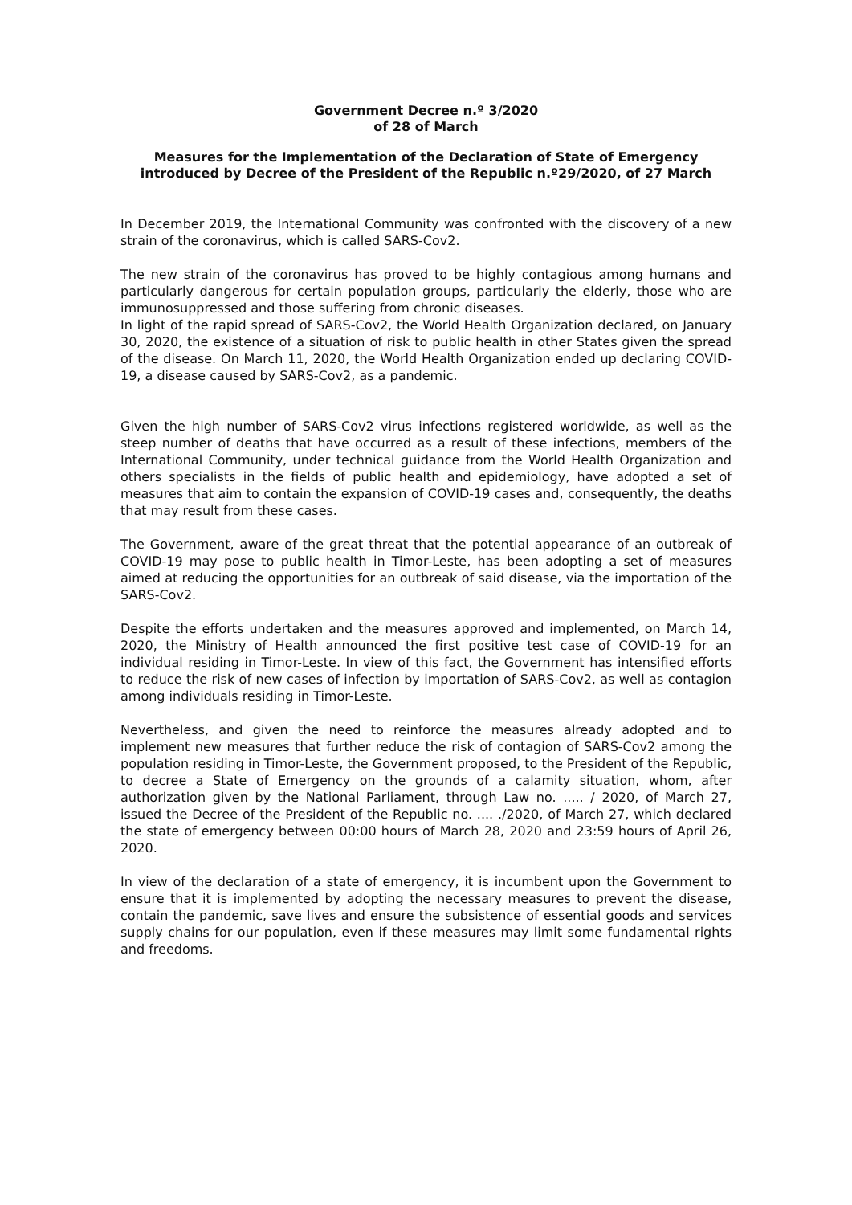Government Decree n.º 3/2020
of 28 of March
Measures for the Implementation of the Declaration of State of Emergency introduced by Decree of the President of the Republic n.º29/2020, of 27 March
In December 2019, the International Community was confronted with the discovery of a new strain of the coronavirus, which is called SARS-Cov2.
The new strain of the coronavirus has proved to be highly contagious among humans and particularly dangerous for certain population groups, particularly the elderly, those who are immunosuppressed and those suffering from chronic diseases.
In light of the rapid spread of SARS-Cov2, the World Health Organization declared, on January 30, 2020, the existence of a situation of risk to public health in other States given the spread of the disease. On March 11, 2020, the World Health Organization ended up declaring COVID-19, a disease caused by SARS-Cov2, as a pandemic.
Given the high number of SARS-Cov2 virus infections registered worldwide, as well as the steep number of deaths that have occurred as a result of these infections, members of the International Community, under technical guidance from the World Health Organization and others specialists in the fields of public health and epidemiology, have adopted a set of measures that aim to contain the expansion of COVID-19 cases and, consequently, the deaths that may result from these cases.
The Government, aware of the great threat that the potential appearance of an outbreak of COVID-19 may pose to public health in Timor-Leste, has been adopting a set of measures aimed at reducing the opportunities for an outbreak of said disease, via the importation of the SARS-Cov2.
Despite the efforts undertaken and the measures approved and implemented, on March 14, 2020, the Ministry of Health announced the first positive test case of COVID-19 for an individual residing in Timor-Leste. In view of this fact, the Government has intensified efforts to reduce the risk of new cases of infection by importation of SARS-Cov2, as well as contagion among individuals residing in Timor-Leste.
Nevertheless, and given the need to reinforce the measures already adopted and to implement new measures that further reduce the risk of contagion of SARS-Cov2 among the population residing in Timor-Leste, the Government proposed, to the President of the Republic, to decree a State of Emergency on the grounds of a calamity situation, whom, after authorization given by the National Parliament, through Law no. ..... / 2020, of March 27, issued the Decree of the President of the Republic no. .... ./2020, of March 27, which declared the state of emergency between 00:00 hours of March 28, 2020 and 23:59 hours of April 26, 2020.
In view of the declaration of a state of emergency, it is incumbent upon the Government to ensure that it is implemented by adopting the necessary measures to prevent the disease, contain the pandemic, save lives and ensure the subsistence of essential goods and services supply chains for our population, even if these measures may limit some fundamental rights and freedoms.